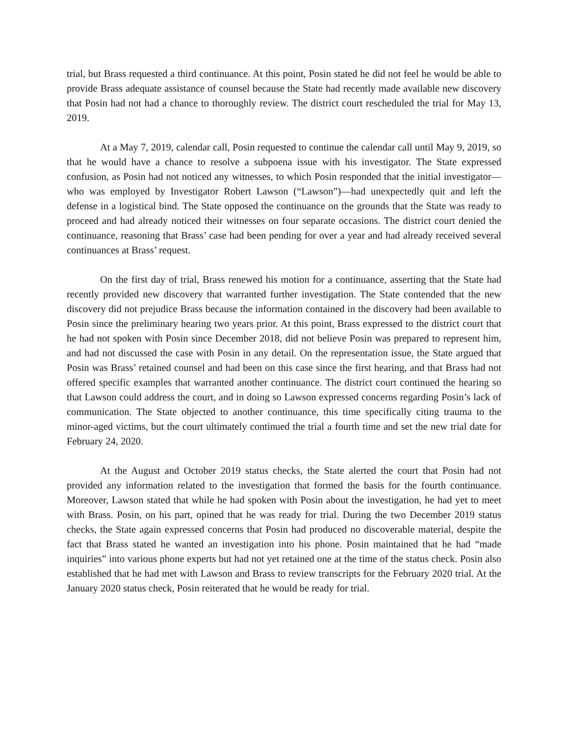trial, but Brass requested a third continuance. At this point, Posin stated he did not feel he would be able to provide Brass adequate assistance of counsel because the State had recently made available new discovery that Posin had not had a chance to thoroughly review. The district court rescheduled the trial for May 13, 2019.
At a May 7, 2019, calendar call, Posin requested to continue the calendar call until May 9, 2019, so that he would have a chance to resolve a subpoena issue with his investigator. The State expressed confusion, as Posin had not noticed any witnesses, to which Posin responded that the initial investigator—who was employed by Investigator Robert Lawson (“Lawson”)—had unexpectedly quit and left the defense in a logistical bind. The State opposed the continuance on the grounds that the State was ready to proceed and had already noticed their witnesses on four separate occasions. The district court denied the continuance, reasoning that Brass’ case had been pending for over a year and had already received several continuances at Brass’ request.
On the first day of trial, Brass renewed his motion for a continuance, asserting that the State had recently provided new discovery that warranted further investigation. The State contended that the new discovery did not prejudice Brass because the information contained in the discovery had been available to Posin since the preliminary hearing two years prior. At this point, Brass expressed to the district court that he had not spoken with Posin since December 2018, did not believe Posin was prepared to represent him, and had not discussed the case with Posin in any detail. On the representation issue, the State argued that Posin was Brass’ retained counsel and had been on this case since the first hearing, and that Brass had not offered specific examples that warranted another continuance. The district court continued the hearing so that Lawson could address the court, and in doing so Lawson expressed concerns regarding Posin’s lack of communication. The State objected to another continuance, this time specifically citing trauma to the minor-aged victims, but the court ultimately continued the trial a fourth time and set the new trial date for February 24, 2020.
At the August and October 2019 status checks, the State alerted the court that Posin had not provided any information related to the investigation that formed the basis for the fourth continuance. Moreover, Lawson stated that while he had spoken with Posin about the investigation, he had yet to meet with Brass. Posin, on his part, opined that he was ready for trial. During the two December 2019 status checks, the State again expressed concerns that Posin had produced no discoverable material, despite the fact that Brass stated he wanted an investigation into his phone. Posin maintained that he had “made inquiries” into various phone experts but had not yet retained one at the time of the status check. Posin also established that he had met with Lawson and Brass to review transcripts for the February 2020 trial. At the January 2020 status check, Posin reiterated that he would be ready for trial.